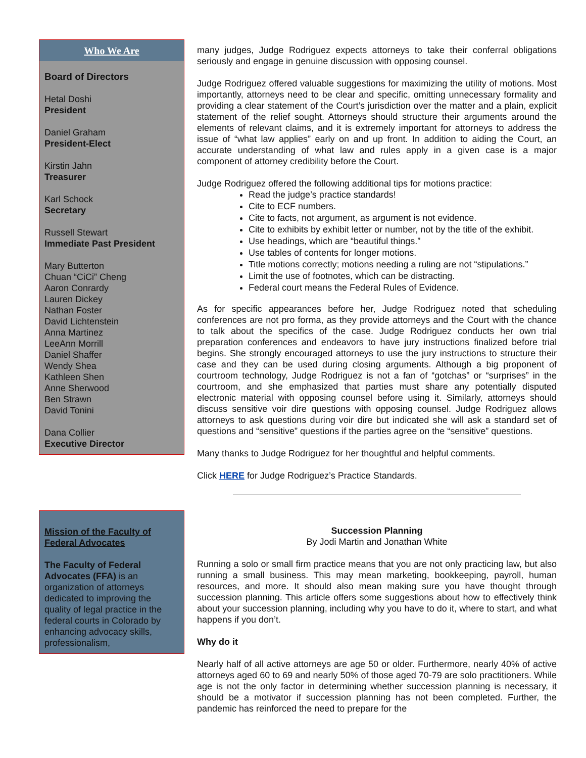Who We Are
Board of Directors
Hetal Doshi
President
Daniel Graham
President-Elect
Kirstin Jahn
Treasurer
Karl Schock
Secretary
Russell Stewart
Immediate Past President
Mary Butterton
Chuan “CiCi” Cheng
Aaron Conrardy
Lauren Dickey
Nathan Foster
David Lichtenstein
Anna Martinez
LeeAnn Morrill
Daniel Shaffer
Wendy Shea
Kathleen Shen
Anne Sherwood
Ben Strawn
David Tonini
Dana Collier
Executive Director
Mission of the Faculty of Federal Advocates
The Faculty of Federal Advocates (FFA) is an organization of attorneys dedicated to improving the quality of legal practice in the federal courts in Colorado by enhancing advocacy skills, professionalism,
many judges, Judge Rodriguez expects attorneys to take their conferral obligations seriously and engage in genuine discussion with opposing counsel.
Judge Rodriguez offered valuable suggestions for maximizing the utility of motions. Most importantly, attorneys need to be clear and specific, omitting unnecessary formality and providing a clear statement of the Court’s jurisdiction over the matter and a plain, explicit statement of the relief sought. Attorneys should structure their arguments around the elements of relevant claims, and it is extremely important for attorneys to address the issue of “what law applies” early on and up front. In addition to aiding the Court, an accurate understanding of what law and rules apply in a given case is a major component of attorney credibility before the Court.
Judge Rodriguez offered the following additional tips for motions practice:
Read the judge’s practice standards!
Cite to ECF numbers.
Cite to facts, not argument, as argument is not evidence.
Cite to exhibits by exhibit letter or number, not by the title of the exhibit.
Use headings, which are “beautiful things.”
Use tables of contents for longer motions.
Title motions correctly; motions needing a ruling are not “stipulations.”
Limit the use of footnotes, which can be distracting.
Federal court means the Federal Rules of Evidence.
As for specific appearances before her, Judge Rodriguez noted that scheduling conferences are not pro forma, as they provide attorneys and the Court with the chance to talk about the specifics of the case. Judge Rodriguez conducts her own trial preparation conferences and endeavors to have jury instructions finalized before trial begins. She strongly encouraged attorneys to use the jury instructions to structure their case and they can be used during closing arguments. Although a big proponent of courtroom technology, Judge Rodriguez is not a fan of “gotchas” or “surprises” in the courtroom, and she emphasized that parties must share any potentially disputed electronic material with opposing counsel before using it. Similarly, attorneys should discuss sensitive voir dire questions with opposing counsel. Judge Rodriguez allows attorneys to ask questions during voir dire but indicated she will ask a standard set of questions and “sensitive” questions if the parties agree on the “sensitive” questions.
Many thanks to Judge Rodriguez for her thoughtful and helpful comments.
Click HERE for Judge Rodriguez’s Practice Standards.
Succession Planning
By Jodi Martin and Jonathan White
Running a solo or small firm practice means that you are not only practicing law, but also running a small business. This may mean marketing, bookkeeping, payroll, human resources, and more. It should also mean making sure you have thought through succession planning. This article offers some suggestions about how to effectively think about your succession planning, including why you have to do it, where to start, and what happens if you don’t.
Why do it
Nearly half of all active attorneys are age 50 or older. Furthermore, nearly 40% of active attorneys aged 60 to 69 and nearly 50% of those aged 70-79 are solo practitioners. While age is not the only factor in determining whether succession planning is necessary, it should be a motivator if succession planning has not been completed. Further, the pandemic has reinforced the need to prepare for the